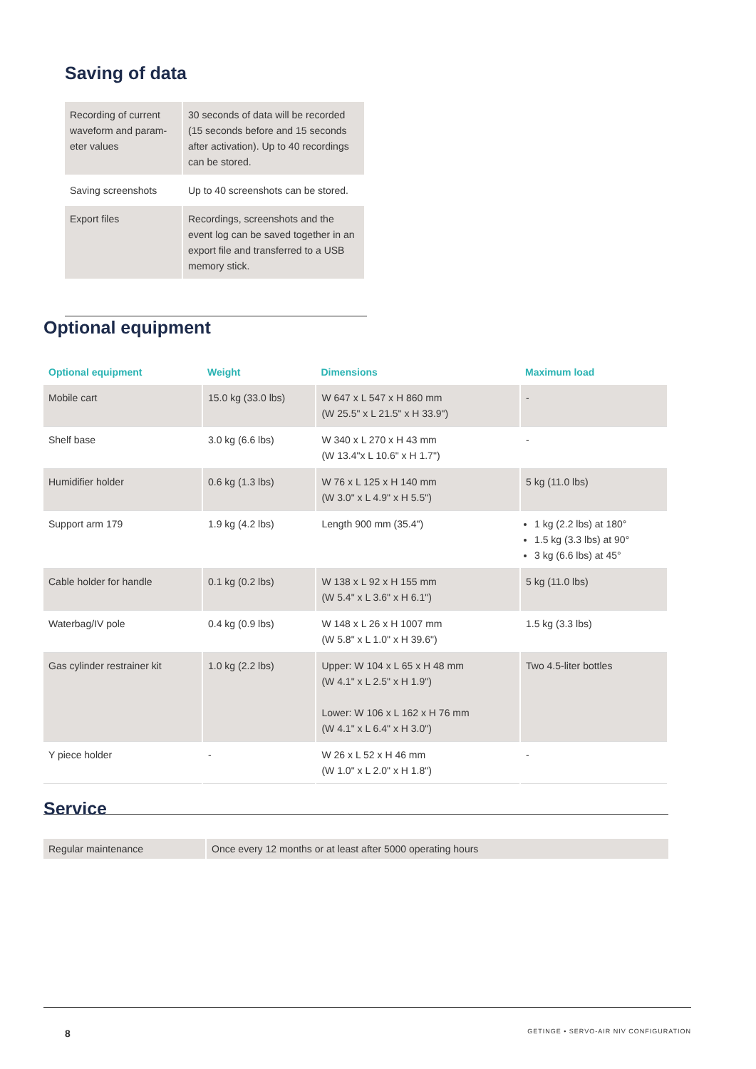Saving of data
| Recording of current waveform and param-eter values | 30 seconds of data will be recorded (15 seconds before and 15 seconds after activation). Up to 40 recordings can be stored. |
| Saving screenshots | Up to 40 screenshots can be stored. |
| Export files | Recordings, screenshots and the event log can be saved together in an export file and transferred to a USB memory stick. |
Optional equipment
| Optional equipment | Weight | Dimensions | Maximum load |
| --- | --- | --- | --- |
| Mobile cart | 15.0 kg (33.0 lbs) | W 647 x L 547 x H 860 mm (W 25.5" x L 21.5" x H 33.9") | - |
| Shelf base | 3.0 kg (6.6 lbs) | W 340 x L 270 x H 43 mm (W 13.4"x L 10.6" x H 1.7") | - |
| Humidifier holder | 0.6 kg (1.3 lbs) | W 76 x L 125 x H 140 mm (W 3.0" x L 4.9" x H 5.5") | 5 kg (11.0 lbs) |
| Support arm 179 | 1.9 kg (4.2 lbs) | Length 900 mm (35.4") | 1 kg (2.2 lbs) at 180° 1.5 kg (3.3 lbs) at 90° 3 kg (6.6 lbs) at 45° |
| Cable holder for handle | 0.1 kg (0.2 lbs) | W 138 x L 92 x H 155 mm (W 5.4" x L 3.6" x H 6.1") | 5 kg (11.0 lbs) |
| Waterbag/IV pole | 0.4 kg (0.9 lbs) | W 148 x L 26 x H 1007 mm (W 5.8" x L 1.0" x H 39.6") | 1.5 kg (3.3 lbs) |
| Gas cylinder restrainer kit | 1.0 kg (2.2 lbs) | Upper: W 104 x L 65 x H 48 mm (W 4.1" x L 2.5" x H 1.9") Lower: W 106 x L 162 x H 76 mm (W 4.1" x L 6.4" x H 3.0") | Two 4.5-liter bottles |
| Y piece holder | - | W 26 x L 52 x H 46 mm (W 1.0" x L 2.0" x H 1.8") | - |
Service
| Regular maintenance | Once every 12 months or at least after 5000 operating hours |
8 GETINGE • SERVO-AIR NIV CONFIGURATION